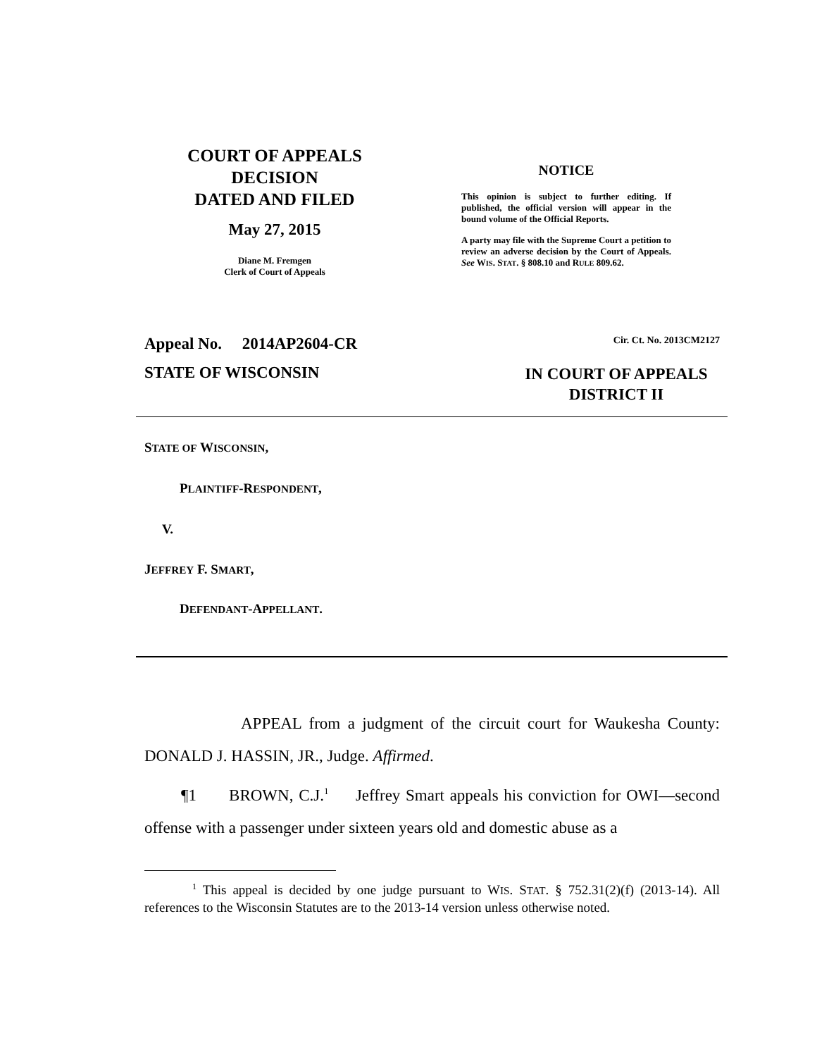COURT OF APPEALS
DECISION
DATED AND FILED
May 27, 2015
Diane M. Fremgen
Clerk of Court of Appeals
NOTICE
This opinion is subject to further editing. If published, the official version will appear in the bound volume of the Official Reports.
A party may file with the Supreme Court a petition to review an adverse decision by the Court of Appeals. See WIS. STAT. § 808.10 and RULE 809.62.
Appeal No. 2014AP2604-CR Cir. Ct. No. 2013CM2127
STATE OF WISCONSIN
IN COURT OF APPEALS
DISTRICT II
STATE OF WISCONSIN,
PLAINTIFF-RESPONDENT,
V.
JEFFREY F. SMART,
DEFENDANT-APPELLANT.
APPEAL from a judgment of the circuit court for Waukesha County: DONALD J. HASSIN, JR., Judge. Affirmed.
¶1 BROWN, C.J.<sup>1</sup> Jeffrey Smart appeals his conviction for OWI—second offense with a passenger under sixteen years old and domestic abuse as a
<sup>1</sup> This appeal is decided by one judge pursuant to WIS. STAT. § 752.31(2)(f) (2013-14). All references to the Wisconsin Statutes are to the 2013-14 version unless otherwise noted.